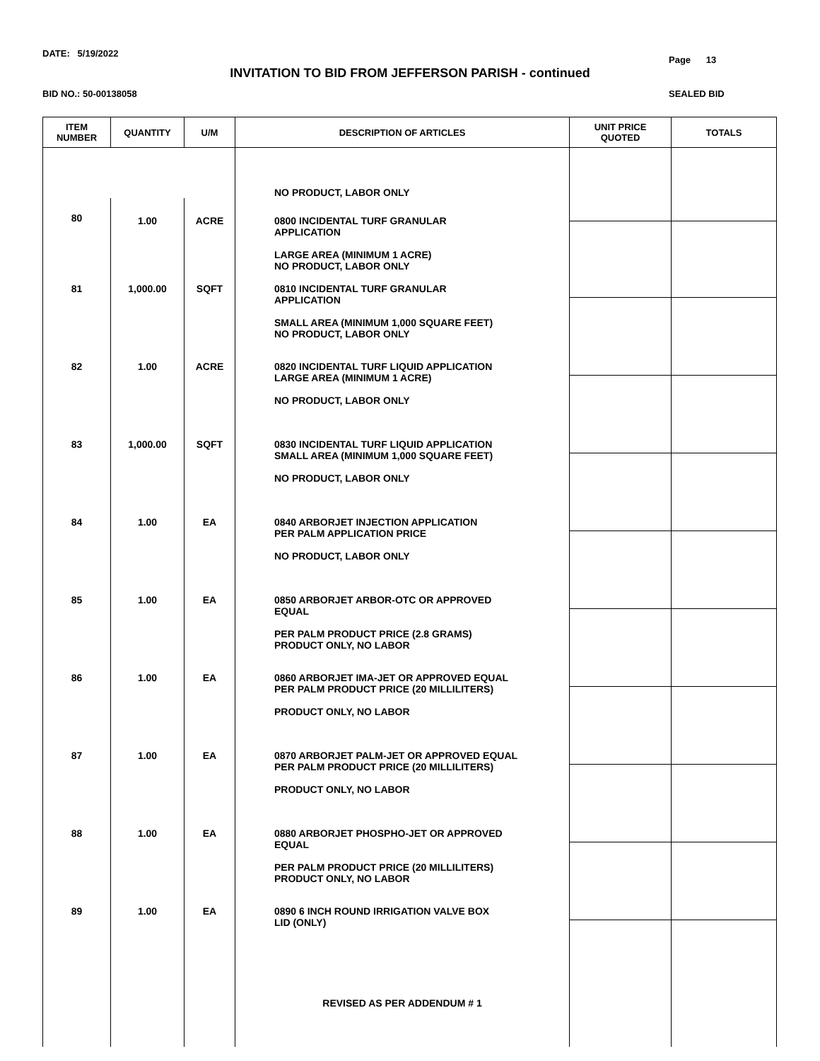DATE: 5/19/2022
Page 13
INVITATION TO BID FROM JEFFERSON PARISH - continued
BID NO.: 50-00138058 SEALED BID
| ITEM NUMBER | QUANTITY | U/M | DESCRIPTION OF ARTICLES | UNIT PRICE QUOTED | TOTALS |
| --- | --- | --- | --- | --- | --- |
| | | | NO PRODUCT, LABOR ONLY | | |
| 80 | 1.00 | ACRE | 0800 INCIDENTAL TURF GRANULAR APPLICATION LARGE AREA (MINIMUM 1 ACRE) NO PRODUCT, LABOR ONLY | | |
| 81 | 1,000.00 | SQFT | 0810 INCIDENTAL TURF GRANULAR APPLICATION SMALL AREA (MINIMUM 1,000 SQUARE FEET) NO PRODUCT, LABOR ONLY | | |
| 82 | 1.00 | ACRE | 0820 INCIDENTAL TURF LIQUID APPLICATION LARGE AREA (MINIMUM 1 ACRE) NO PRODUCT, LABOR ONLY | | |
| 83 | 1,000.00 | SQFT | 0830 INCIDENTAL TURF LIQUID APPLICATION SMALL AREA (MINIMUM 1,000 SQUARE FEET) NO PRODUCT, LABOR ONLY | | |
| 84 | 1.00 | EA | 0840 ARBORJET INJECTION APPLICATION PER PALM APPLICATION PRICE NO PRODUCT, LABOR ONLY | | |
| 85 | 1.00 | EA | 0850 ARBORJET ARBOR-OTC OR APPROVED EQUAL PER PALM PRODUCT PRICE (2.8 GRAMS) PRODUCT ONLY, NO LABOR | | |
| 86 | 1.00 | EA | 0860 ARBORJET IMA-JET OR APPROVED EQUAL PER PALM PRODUCT PRICE (20 MILLILITERS) PRODUCT ONLY, NO LABOR | | |
| 87 | 1.00 | EA | 0870 ARBORJET PALM-JET OR APPROVED EQUAL PER PALM PRODUCT PRICE (20 MILLILITERS) PRODUCT ONLY, NO LABOR | | |
| 88 | 1.00 | EA | 0880 ARBORJET PHOSPHO-JET OR APPROVED EQUAL PER PALM PRODUCT PRICE (20 MILLILITERS) PRODUCT ONLY, NO LABOR | | |
| 89 | 1.00 | EA | 0890 6 INCH ROUND IRRIGATION VALVE BOX LID (ONLY) | | |
| | | | REVISED AS PER ADDENDUM # 1 | | |